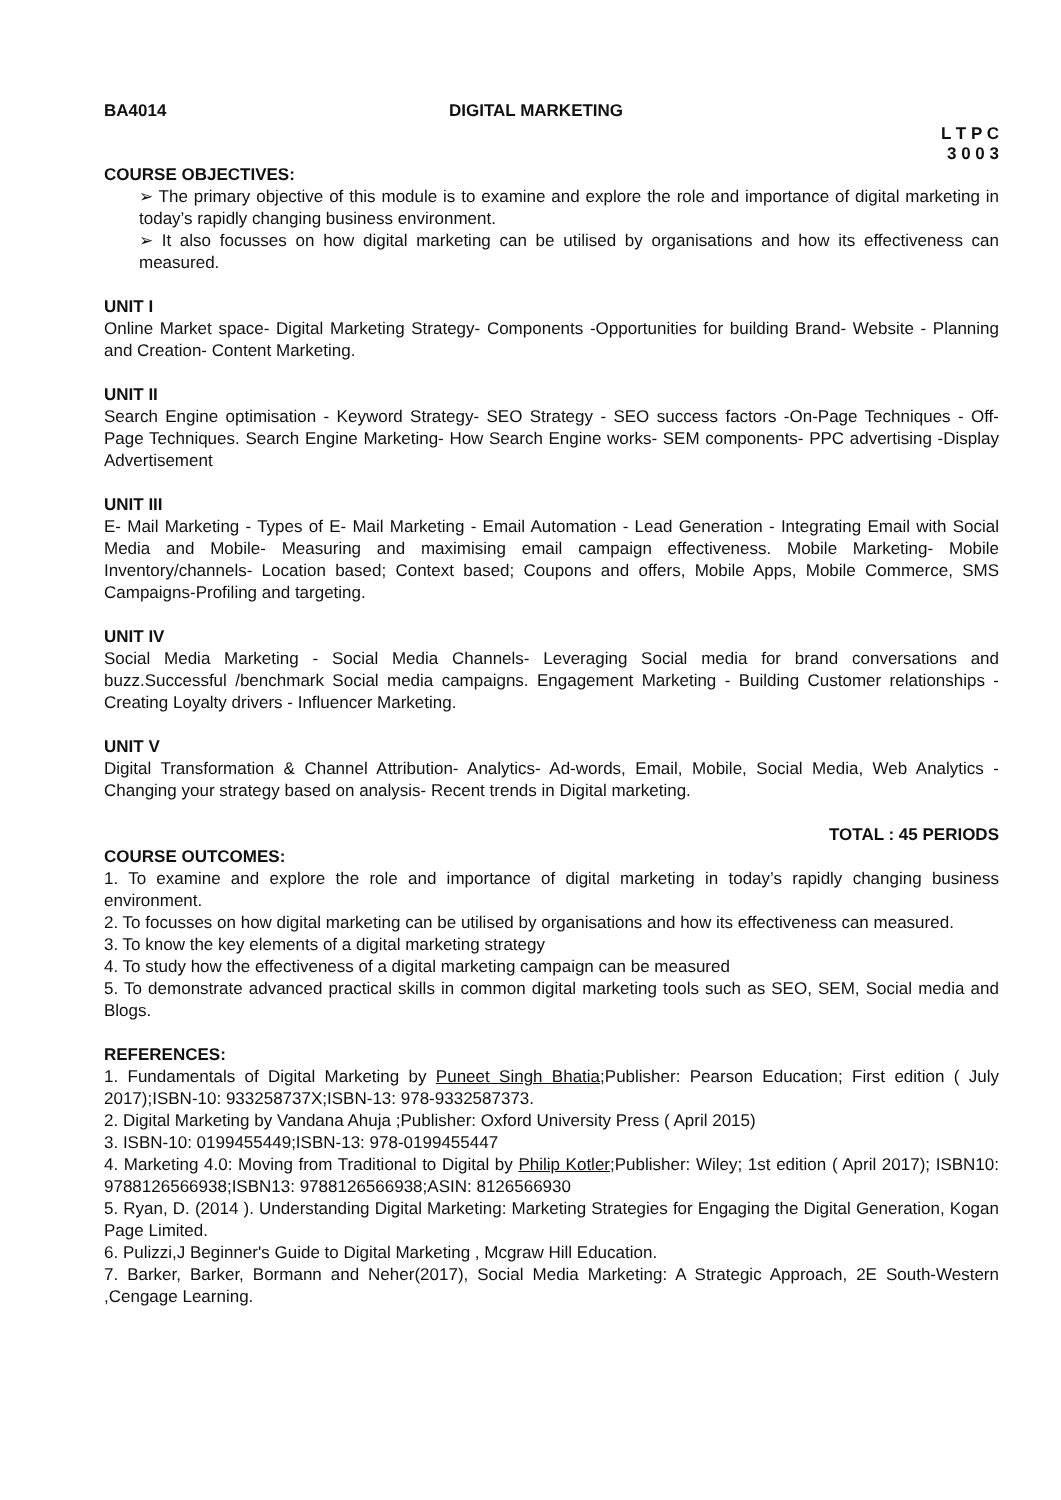BA4014 DIGITAL MARKETING
L T P C
3 0 0 3
COURSE OBJECTIVES:
➢ The primary objective of this module is to examine and explore the role and importance of digital marketing in today’s rapidly changing business environment.
➢ It also focusses on how digital marketing can be utilised by organisations and how its effectiveness can measured.
UNIT I
Online Market space- Digital Marketing Strategy- Components -Opportunities for building Brand- Website - Planning and Creation- Content Marketing.
UNIT II
Search Engine optimisation - Keyword Strategy- SEO Strategy - SEO success factors -On-Page Techniques - Off-Page Techniques. Search Engine Marketing- How Search Engine works- SEM components- PPC advertising -Display Advertisement
UNIT III
E- Mail Marketing - Types of E- Mail Marketing - Email Automation - Lead Generation - Integrating Email with Social Media and Mobile- Measuring and maximising email campaign effectiveness. Mobile Marketing- Mobile Inventory/channels- Location based; Context based; Coupons and offers, Mobile Apps, Mobile Commerce, SMS Campaigns-Profiling and targeting.
UNIT IV
Social Media Marketing - Social Media Channels- Leveraging Social media for brand conversations and buzz.Successful /benchmark Social media campaigns. Engagement Marketing - Building Customer relationships - Creating Loyalty drivers - Influencer Marketing.
UNIT V
Digital Transformation & Channel Attribution- Analytics- Ad-words, Email, Mobile, Social Media, Web Analytics - Changing your strategy based on analysis- Recent trends in Digital marketing.
TOTAL : 45 PERIODS
COURSE OUTCOMES:
1. To examine and explore the role and importance of digital marketing in today’s rapidly changing business environment.
2. To focusses on how digital marketing can be utilised by organisations and how its effectiveness can measured.
3. To know the key elements of a digital marketing strategy
4. To study how the effectiveness of a digital marketing campaign can be measured
5. To demonstrate advanced practical skills in common digital marketing tools such as SEO, SEM, Social media and Blogs.
REFERENCES:
1. Fundamentals of Digital Marketing by Puneet Singh Bhatia;Publisher: Pearson Education; First edition ( July 2017);ISBN-10: 933258737X;ISBN-13: 978-9332587373.
2. Digital Marketing by Vandana Ahuja ;Publisher: Oxford University Press ( April 2015)
3. ISBN-10: 0199455449;ISBN-13: 978-0199455447
4. Marketing 4.0: Moving from Traditional to Digital by Philip Kotler;Publisher: Wiley; 1st edition ( April 2017); ISBN10: 9788126566938;ISBN13: 9788126566938;ASIN: 8126566930
5. Ryan, D. (2014 ). Understanding Digital Marketing: Marketing Strategies for Engaging the Digital Generation, Kogan Page Limited.
6. Pulizzi,J Beginner's Guide to Digital Marketing , Mcgraw Hill Education.
7. Barker, Barker, Bormann and Neher(2017), Social Media Marketing: A Strategic Approach, 2E South-Western ,Cengage Learning.